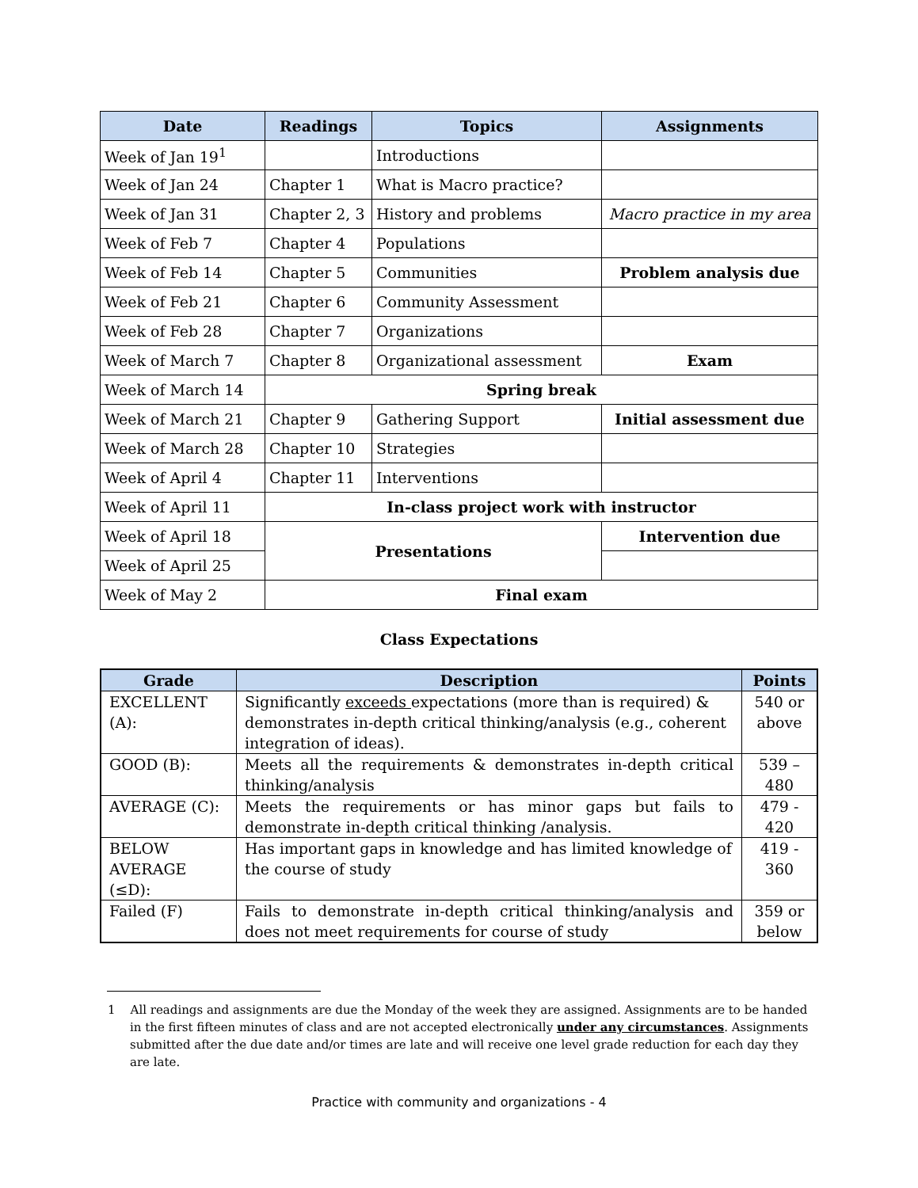| Date | Readings | Topics | Assignments |
| --- | --- | --- | --- |
| Week of Jan 19<sup>1</sup> | | Introductions | |
| Week of Jan 24 | Chapter 1 | What is Macro practice? | |
| Week of Jan 31 | Chapter 2, 3 | History and problems | Macro practice in my area |
| Week of Feb 7 | Chapter 4 | Populations | |
| Week of Feb 14 | Chapter 5 | Communities | Problem analysis due |
| Week of Feb 21 | Chapter 6 | Community Assessment | |
| Week of Feb 28 | Chapter 7 | Organizations | |
| Week of March 7 | Chapter 8 | Organizational assessment | Exam |
| Week of March 14 | Spring break | | |
| Week of March 21 | Chapter 9 | Gathering Support | Initial assessment due |
| Week of March 28 | Chapter 10 | Strategies | |
| Week of April 4 | Chapter 11 | Interventions | |
| Week of April 11 | In-class project work with instructor | | |
| Week of April 18 | Presentations | | Intervention due |
| Week of April 25 | | | |
| Week of May 2 | Final exam | | |
Class Expectations
| Grade | Description | Points |
| --- | --- | --- |
| EXCELLENT (A): | Significantly exceeds expectations (more than is required) & demonstrates in-depth critical thinking/analysis (e.g., coherent integration of ideas). | 540 or above |
| GOOD (B): | Meets all the requirements & demonstrates in-depth critical thinking/analysis | 539 – 480 |
| AVERAGE (C): | Meets the requirements or has minor gaps but fails to demonstrate in-depth critical thinking /analysis. | 479 - 420 |
| BELOW AVERAGE (≤D): | Has important gaps in knowledge and has limited knowledge of the course of study | 419 - 360 |
| Failed (F) | Fails to demonstrate in-depth critical thinking/analysis and does not meet requirements for course of study | 359 or below |
1 All readings and assignments are due the Monday of the week they are assigned. Assignments are to be handed in the first fifteen minutes of class and are not accepted electronically under any circumstances. Assignments submitted after the due date and/or times are late and will receive one level grade reduction for each day they are late.
Practice with community and organizations - 4